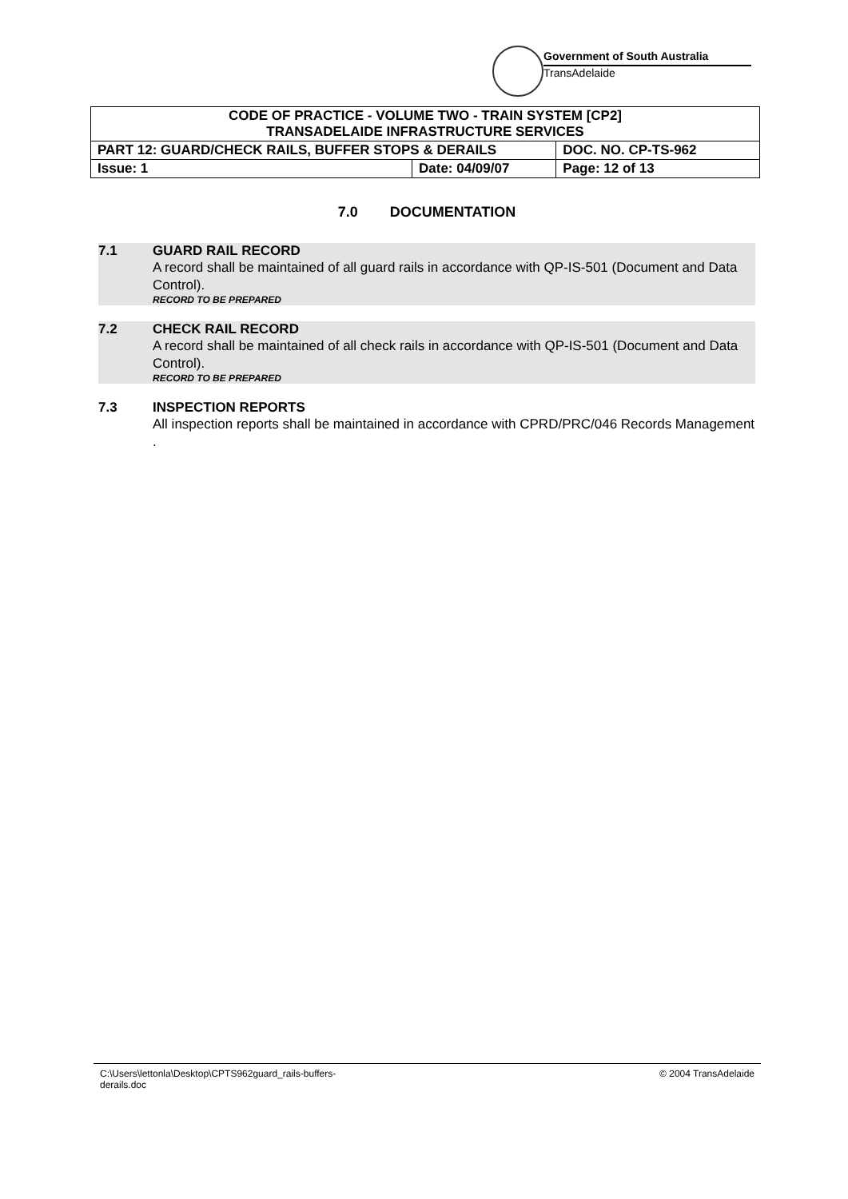Government of South Australia
TransAdelaide
| CODE OF PRACTICE - VOLUME TWO - TRAIN SYSTEM [CP2] TRANSADELAIDE INFRASTRUCTURE SERVICES | | |
| PART 12: GUARD/CHECK RAILS, BUFFER STOPS & DERAILS | | DOC. NO. CP-TS-962 |
| Issue: 1 | Date: 04/09/07 | Page: 12 of 13 |
7.0 DOCUMENTATION
7.1 GUARD RAIL RECORD
A record shall be maintained of all guard rails in accordance with QP-IS-501 (Document and Data Control).
RECORD TO BE PREPARED
7.2 CHECK RAIL RECORD
A record shall be maintained of all check rails in accordance with QP-IS-501 (Document and Data Control).
RECORD TO BE PREPARED
7.3 INSPECTION REPORTS
All inspection reports shall be maintained in accordance with CPRD/PRC/046 Records Management .
C:\Users\lettonla\Desktop\CPTS962guard_rails-buffers-
derails.doc
© 2004 TransAdelaide